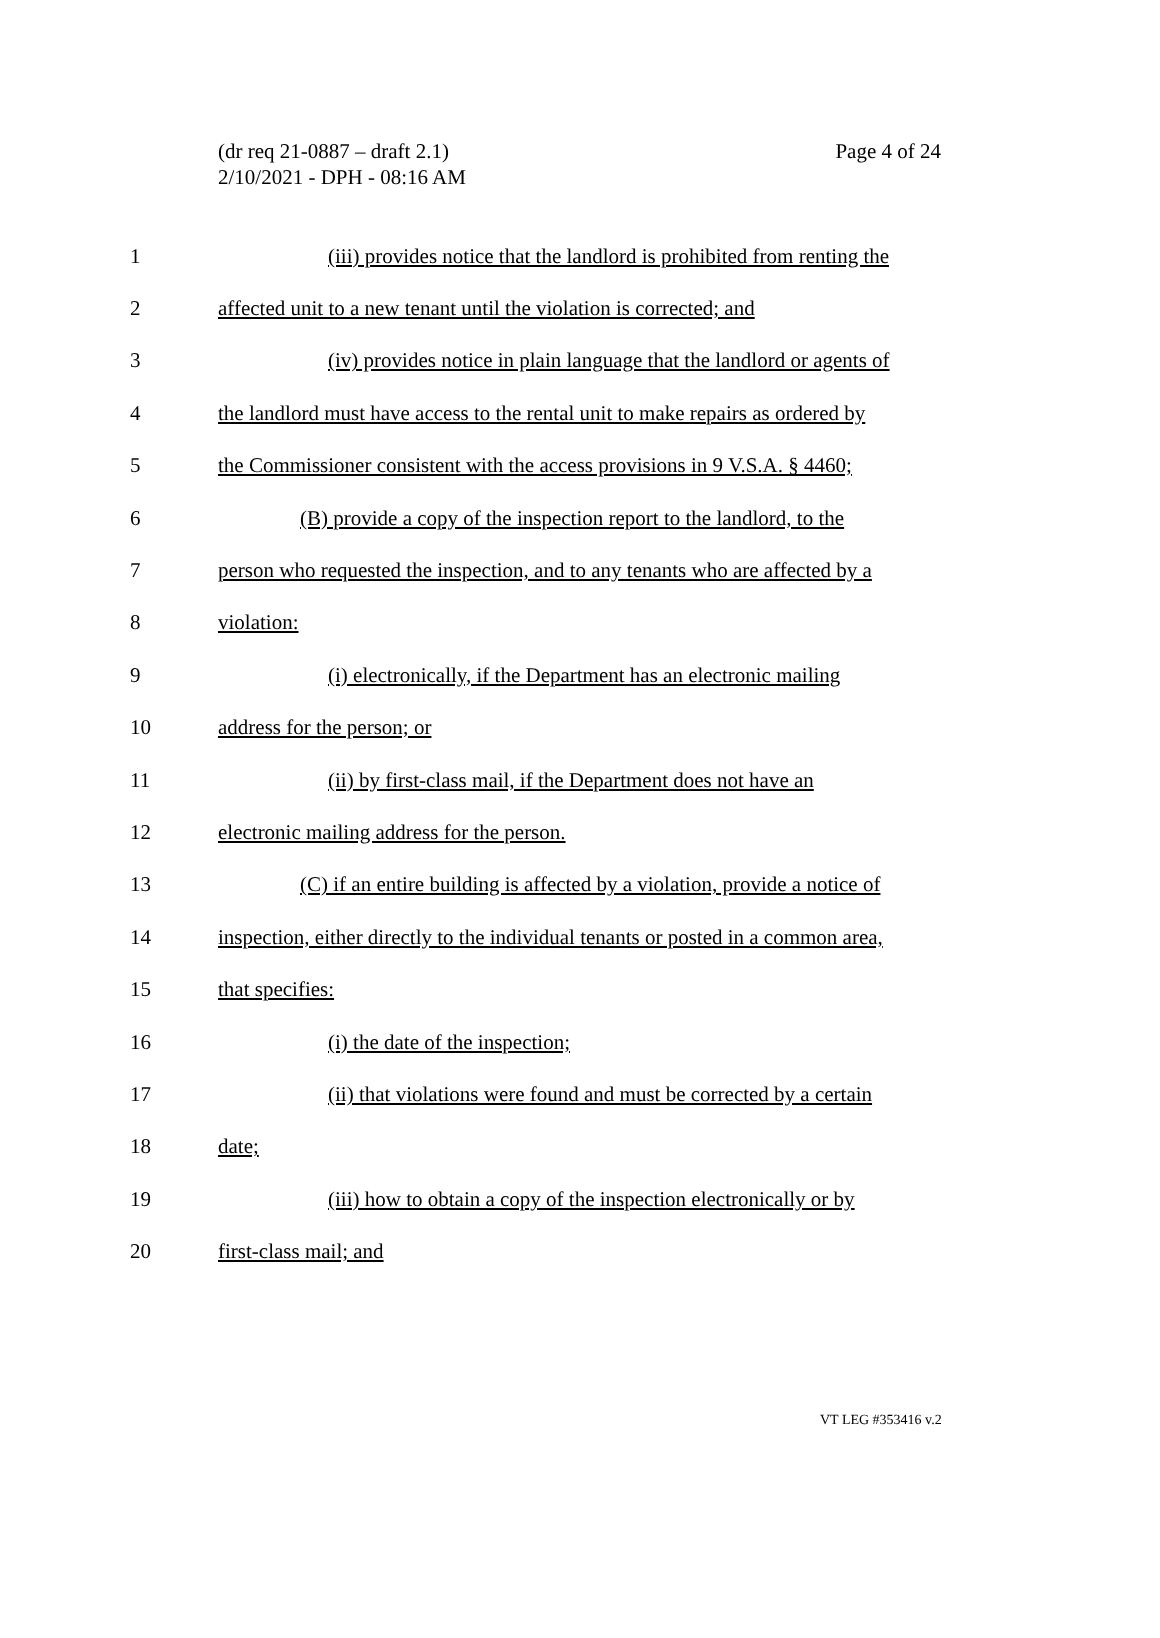(dr req 21-0887 – draft 2.1)
2/10/2021 - DPH - 08:16 AM
Page 4 of 24
1 (iii) provides notice that the landlord is prohibited from renting the
2 affected unit to a new tenant until the violation is corrected; and
3 (iv) provides notice in plain language that the landlord or agents of
4 the landlord must have access to the rental unit to make repairs as ordered by
5 the Commissioner consistent with the access provisions in 9 V.S.A. § 4460;
6 (B) provide a copy of the inspection report to the landlord, to the
7 person who requested the inspection, and to any tenants who are affected by a
8 violation:
9 (i) electronically, if the Department has an electronic mailing
10 address for the person; or
11 (ii) by first-class mail, if the Department does not have an
12 electronic mailing address for the person.
13 (C) if an entire building is affected by a violation, provide a notice of
14 inspection, either directly to the individual tenants or posted in a common area,
15 that specifies:
16 (i) the date of the inspection;
17 (ii) that violations were found and must be corrected by a certain
18 date;
19 (iii) how to obtain a copy of the inspection electronically or by
20 first-class mail; and
VT LEG #353416 v.2